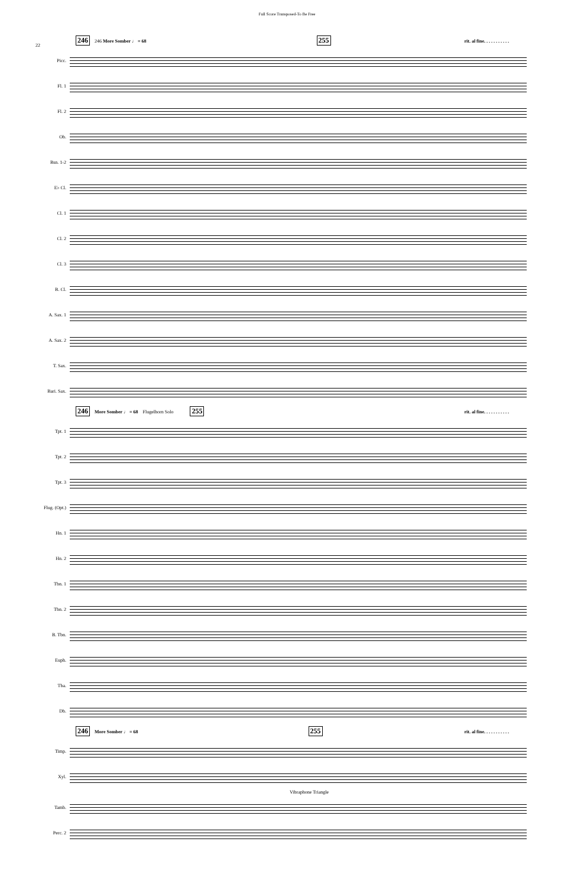Full Score Transposed-To Be Free
22
246 246 More Somber ♩ = 68 255 rit. al fine. . . . . . . . . . .
Picc.
Fl. 1
Fl. 2
Ob.
Bsn. 1-2
E♭ Cl.
Cl. 1
Cl. 2
Cl. 3
B. Cl.
A. Sax. 1
A. Sax. 2
T. Sax.
Bari. Sax.
246 More Somber ♩ = 68 Flugelhorn Solo 255 rit. al fine. . . . . . . . . . .
Tpt. 1
Tpt. 2
Tpt. 3
Flug. (Opt.)
Hn. 1
Hn. 2
Tbn. 1
Tbn. 2
B. Tbn.
Euph.
Tba.
Db.
246 More Somber ♩ = 68 255 rit. al fine. . . . . . . . . . .
Timp.
Xyl.
Vibraphone Triangle
Tamb.
Perc. 2